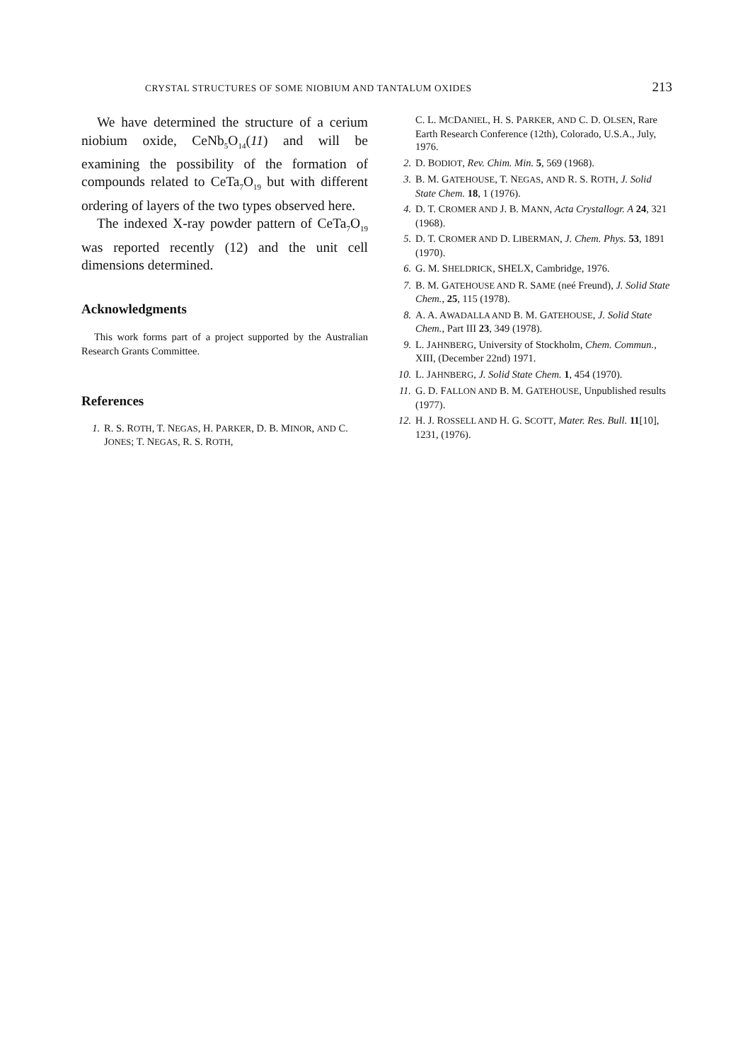CRYSTAL STRUCTURES OF SOME NIOBIUM AND TANTALUM OXIDES 213
We have determined the structure of a cerium niobium oxide, CeNb<sub>5</sub>O<sub>14</sub>(11) and will be examining the possibility of the formation of compounds related to CeTa<sub>7</sub>O<sub>19</sub> but with different ordering of layers of the two types observed here.
The indexed X-ray powder pattern of CeTa<sub>7</sub>O<sub>19</sub> was reported recently (12) and the unit cell dimensions determined.
Acknowledgments
This work forms part of a project supported by the Australian Research Grants Committee.
References
1. R. S. ROTH, T. NEGAS, H. PARKER, D. B. MINOR, AND C. JONES; T. NEGAS, R. S. ROTH,
C. L. MCDANIEL, H. S. PARKER, AND C. D. OLSEN, Rare Earth Research Conference (12th), Colorado, U.S.A., July, 1976.
2. D. BODIOT, Rev. Chim. Min. 5, 569 (1968).
3. B. M. GATEHOUSE, T. NEGAS, AND R. S. ROTH, J. Solid State Chem. 18, 1 (1976).
4. D. T. CROMER AND J. B. MANN, Acta Crystallogr. A 24, 321 (1968).
5. D. T. CROMER AND D. LIBERMAN, J. Chem. Phys. 53, 1891 (1970).
6. G. M. SHELDRICK, SHELX, Cambridge, 1976.
7. B. M. GATEHOUSE AND R. SAME (neé Freund), J. Solid State Chem., 25, 115 (1978).
8. A. A. AWADALLA AND B. M. GATEHOUSE, J. Solid State Chem., Part III 23, 349 (1978).
9. L. JAHNBERG, University of Stockholm, Chem. Commun., XIII, (December 22nd) 1971.
10. L. JAHNBERG, J. Solid State Chem. 1, 454 (1970).
11. G. D. FALLON AND B. M. GATEHOUSE, Unpublished results (1977).
12. H. J. ROSSELL AND H. G. SCOTT, Mater. Res. Bull. 11[10], 1231, (1976).